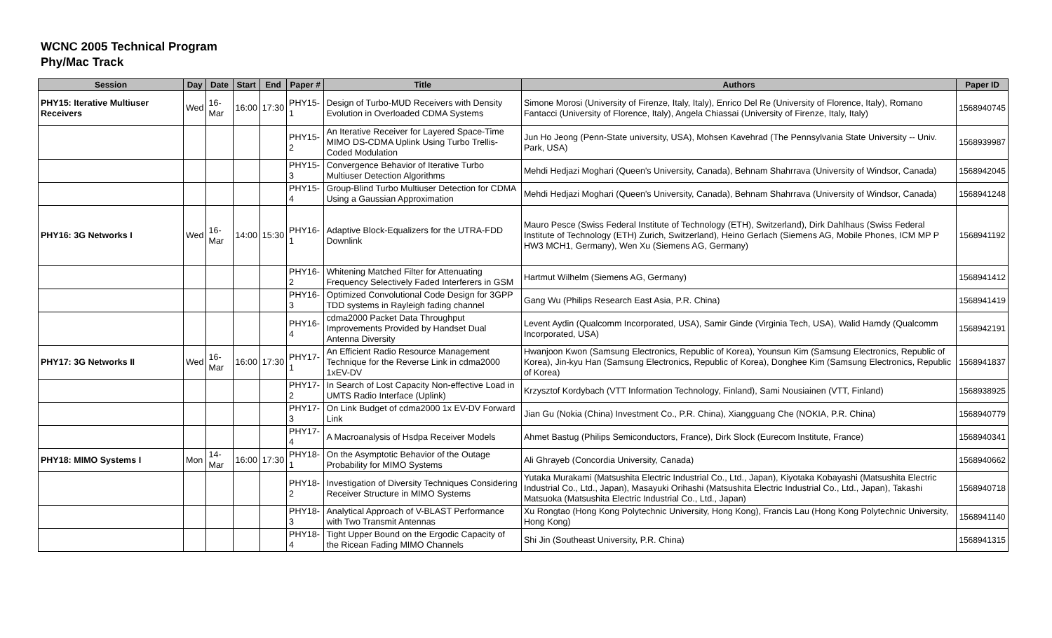WCNC 2005 Technical Program
Phy/Mac Track
| Session | Day | Date | Start | End | Paper # | Title | Authors | Paper ID |
| --- | --- | --- | --- | --- | --- | --- | --- | --- |
| PHY15: Iterative Multiuser Receivers | Wed | 16-Mar | 16:00 | 17:30 | PHY15-1 | Design of Turbo-MUD Receivers with Density Evolution in Overloaded CDMA Systems | Simone Morosi (University of Firenze, Italy, Italy), Enrico Del Re (University of Florence, Italy), Romano Fantacci (University of Florence, Italy), Angela Chiassai (University of Firenze, Italy, Italy) | 1568940745 |
| | | | | | PHY15-2 | An Iterative Receiver for Layered Space-Time MIMO DS-CDMA Uplink Using Turbo Trellis-Coded Modulation | Jun Ho Jeong (Penn-State university, USA), Mohsen Kavehrad (The Pennsylvania State University -- Univ. Park, USA) | 1568939987 |
| | | | | | PHY15-3 | Convergence Behavior of Iterative Turbo Multiuser Detection Algorithms | Mehdi Hedjazi Moghari (Queen's University, Canada), Behnam Shahrrava (University of Windsor, Canada) | 1568942045 |
| | | | | | PHY15-4 | Group-Blind Turbo Multiuser Detection for CDMA Using a Gaussian Approximation | Mehdi Hedjazi Moghari (Queen's University, Canada), Behnam Shahrrava (University of Windsor, Canada) | 1568941248 |
| PHY16: 3G Networks I | Wed | 16-Mar | 14:00 | 15:30 | PHY16-1 | Adaptive Block-Equalizers for the UTRA-FDD Downlink | Mauro Pesce (Swiss Federal Institute of Technology (ETH), Switzerland), Dirk Dahlhaus (Swiss Federal Institute of Technology (ETH) Zurich, Switzerland), Heino Gerlach (Siemens AG, Mobile Phones, ICM MP P HW3 MCH1, Germany), Wen Xu (Siemens AG, Germany) | 1568941192 |
| | | | | | PHY16-2 | Whitening Matched Filter for Attenuating Frequency Selectively Faded Interferers in GSM | Hartmut Wilhelm (Siemens AG, Germany) | 1568941412 |
| | | | | | PHY16-3 | Optimized Convolutional Code Design for 3GPP TDD systems in Rayleigh fading channel | Gang Wu (Philips Research East Asia, P.R. China) | 1568941419 |
| | | | | | PHY16-4 | cdma2000 Packet Data Throughput Improvements Provided by Handset Dual Antenna Diversity | Levent Aydin (Qualcomm Incorporated, USA), Samir Ginde (Virginia Tech, USA), Walid Hamdy (Qualcomm Incorporated, USA) | 1568942191 |
| PHY17: 3G Networks II | Wed | 16-Mar | 16:00 | 17:30 | PHY17-1 | An Efficient Radio Resource Management Technique for the Reverse Link in cdma2000 1xEV-DV | Hwanjoon Kwon (Samsung Electronics, Republic of Korea), Younsun Kim (Samsung Electronics, Republic of Korea), Jin-kyu Han (Samsung Electronics, Republic of Korea), Donghee Kim (Samsung Electronics, Republic of Korea) | 1568941837 |
| | | | | | PHY17-2 | In Search of Lost Capacity Non-effective Load in UMTS Radio Interface (Uplink) | Krzysztof Kordybach (VTT Information Technology, Finland), Sami Nousiainen (VTT, Finland) | 1568938925 |
| | | | | | PHY17-3 | On Link Budget of cdma2000 1x EV-DV Forward Link | Jian Gu (Nokia (China) Investment Co., P.R. China), Xiangguang Che (NOKIA, P.R. China) | 1568940779 |
| | | | | | PHY17-4 | A Macroanalysis of Hsdpa Receiver Models | Ahmet Bastug (Philips Semiconductors, France), Dirk Slock (Eurecom Institute, France) | 1568940341 |
| PHY18: MIMO Systems I | Mon | 14-Mar | 16:00 | 17:30 | PHY18-1 | On the Asymptotic Behavior of the Outage Probability for MIMO Systems | Ali Ghrayeb (Concordia University, Canada) | 1568940662 |
| | | | | | PHY18-2 | Investigation of Diversity Techniques Considering Receiver Structure in MIMO Systems | Yutaka Murakami (Matsushita Electric Industrial Co., Ltd., Japan), Kiyotaka Kobayashi (Matsushita Electric Industrial Co., Ltd., Japan), Masayuki Orihashi (Matsushita Electric Industrial Co., Ltd., Japan), Takashi Matsuoka (Matsushita Electric Industrial Co., Ltd., Japan) | 1568940718 |
| | | | | | PHY18-3 | Analytical Approach of V-BLAST Performance with Two Transmit Antennas | Xu Rongtao (Hong Kong Polytechnic University, Hong Kong), Francis Lau (Hong Kong Polytechnic University, Hong Kong) | 1568941140 |
| | | | | | PHY18-4 | Tight Upper Bound on the Ergodic Capacity of the Ricean Fading MIMO Channels | Shi Jin (Southeast University, P.R. China) | 1568941315 |